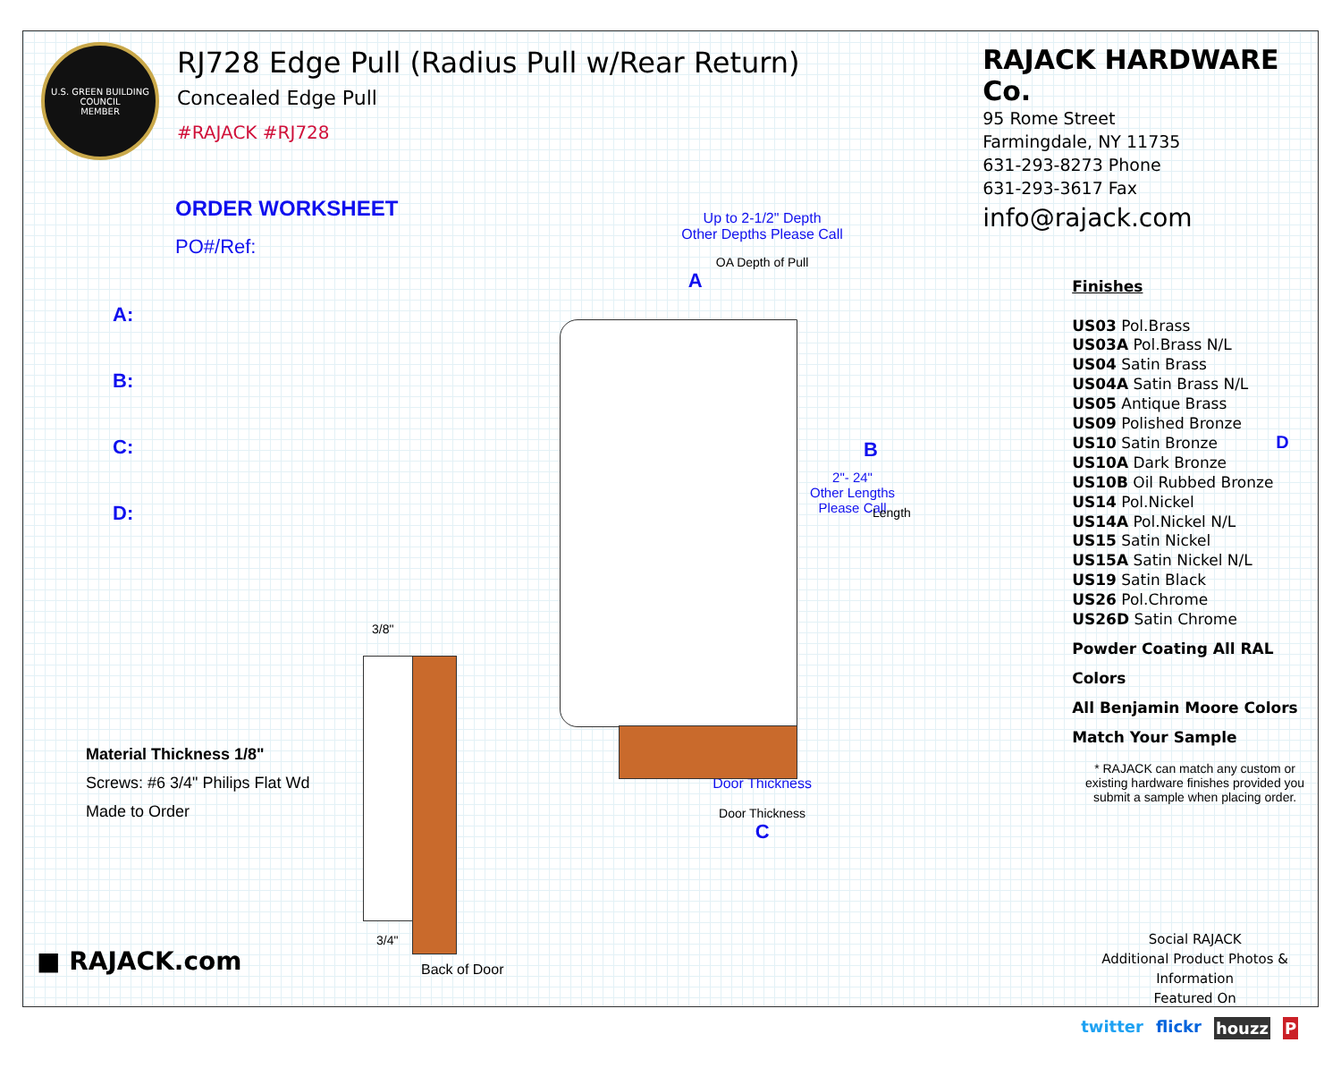U.S. GREEN BUILDING COUNCIL
MEMBER
RJ728 Edge Pull (Radius Pull w/Rear Return)
Concealed Edge Pull
#RAJACK #RJ728
ORDER WORKSHEET
PO#/Ref:
A:
B:
C:
D:
Material Thickness 1/8"
Screws: #6 3/4" Philips Flat Wd
Made to Order
■ RAJACK.com
3/8"
3/4"
Back of Door
Up to 2-1/2" Depth
Other Depths Please Call
OA Depth of Pull
A
B
2"- 24"
Other Lengths
Please Call
Length
Door Thickness
Door Thickness
C
RAJACK HARDWARE Co.
95 Rome Street
Farmingdale, NY 11735
631-293-8273 Phone
631-293-3617 Fax
info@rajack.com
Finishes
US03 Pol.Brass
US03A Pol.Brass N/L
US04 Satin Brass
US04A Satin Brass N/L
US05 Antique Brass
US09 Polished Bronze
US10 Satin Bronze D
US10A Dark Bronze
US10B Oil Rubbed Bronze
US14 Pol.Nickel
US14A Pol.Nickel N/L
US15 Satin Nickel
US15A Satin Nickel N/L
US19 Satin Black
US26 Pol.Chrome
US26D Satin Chrome
Powder Coating All RAL Colors
All Benjamin Moore Colors
Match Your Sample
* RAJACK can match any custom or existing hardware finishes provided you submit a sample when placing order.
Social RAJACK
Additional Product Photos & Information
Featured On
twitter flickr houzz P